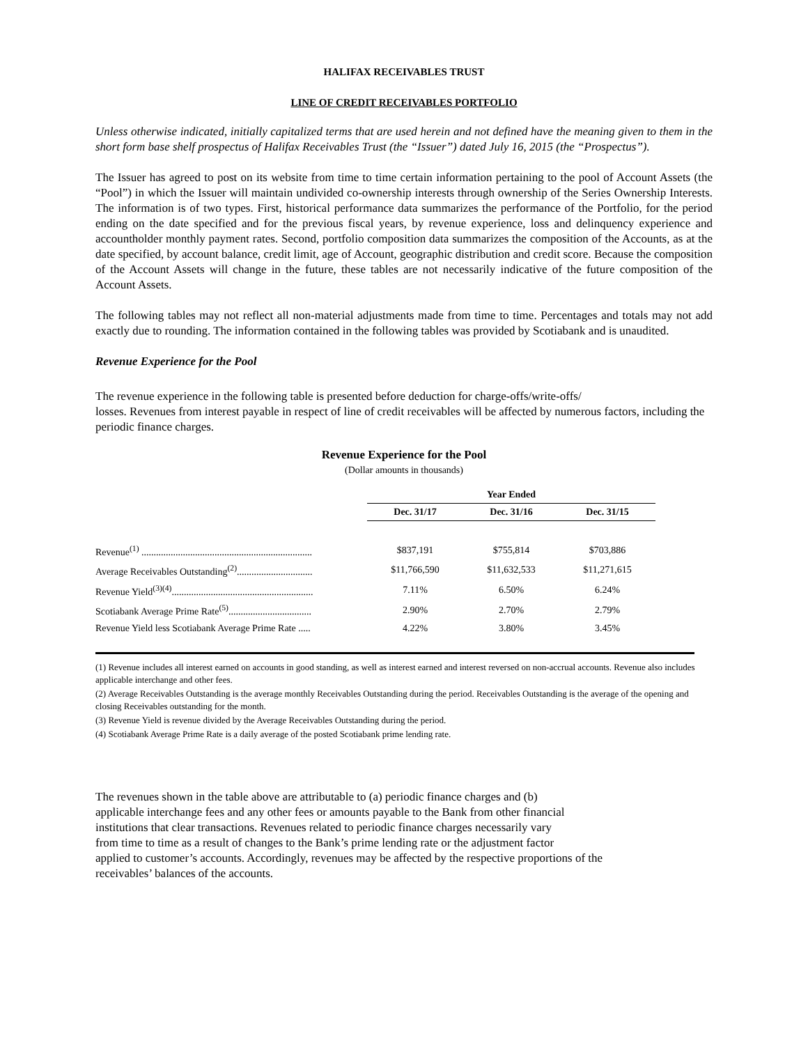HALIFAX RECEIVABLES TRUST
LINE OF CREDIT RECEIVABLES PORTFOLIO
Unless otherwise indicated, initially capitalized terms that are used herein and not defined have the meaning given to them in the short form base shelf prospectus of Halifax Receivables Trust (the “Issuer”) dated July 16, 2015 (the “Prospectus”).
The Issuer has agreed to post on its website from time to time certain information pertaining to the pool of Account Assets (the “Pool”) in which the Issuer will maintain undivided co-ownership interests through ownership of the Series Ownership Interests. The information is of two types. First, historical performance data summarizes the performance of the Portfolio, for the period ending on the date specified and for the previous fiscal years, by revenue experience, loss and delinquency experience and accountholder monthly payment rates. Second, portfolio composition data summarizes the composition of the Accounts, as at the date specified, by account balance, credit limit, age of Account, geographic distribution and credit score. Because the composition of the Account Assets will change in the future, these tables are not necessarily indicative of the future composition of the Account Assets.
The following tables may not reflect all non-material adjustments made from time to time. Percentages and totals may not add exactly due to rounding. The information contained in the following tables was provided by Scotiabank and is unaudited.
Revenue Experience for the Pool
The revenue experience in the following table is presented before deduction for charge-offs/write-offs/
losses. Revenues from interest payable in respect of line of credit receivables will be affected by numerous factors, including the periodic finance charges.
Revenue Experience for the Pool
(Dollar amounts in thousands)
| | | Year Ended | | |
| | | Dec. 31/17 | Dec. 31/16 | Dec. 31/15 |
| Revenue<sup>(1)</sup> ...................................................................... | | $837,191 | $755,814 | $703,886 |
| Average Receivables Outstanding<sup>(2)</sup>............................... | | $11,766,590 | $11,632,533 | $11,271,615 |
| Revenue Yield<sup>(3)(4)</sup>.......................................................... | | 7.11% | 6.50% | 6.24% |
| Scotiabank Average Prime Rate<sup>(5)</sup>.................................. | | 2.90% | 2.70% | 2.79% |
| Revenue Yield less Scotiabank Average Prime Rate ..... | | 4.22% | 3.80% | 3.45% |
(1) Revenue includes all interest earned on accounts in good standing, as well as interest earned and interest reversed on non-accrual accounts. Revenue also includes applicable interchange and other fees.
(2) Average Receivables Outstanding is the average monthly Receivables Outstanding during the period. Receivables Outstanding is the average of the opening and closing Receivables outstanding for the month.
(3) Revenue Yield is revenue divided by the Average Receivables Outstanding during the period.
(4) Scotiabank Average Prime Rate is a daily average of the posted Scotiabank prime lending rate.
The revenues shown in the table above are attributable to (a) periodic finance charges and (b)
applicable interchange fees and any other fees or amounts payable to the Bank from other financial
institutions that clear transactions. Revenues related to periodic finance charges necessarily vary
from time to time as a result of changes to the Bank’s prime lending rate or the adjustment factor
applied to customer’s accounts. Accordingly, revenues may be affected by the respective proportions of the
receivables’ balances of the accounts.